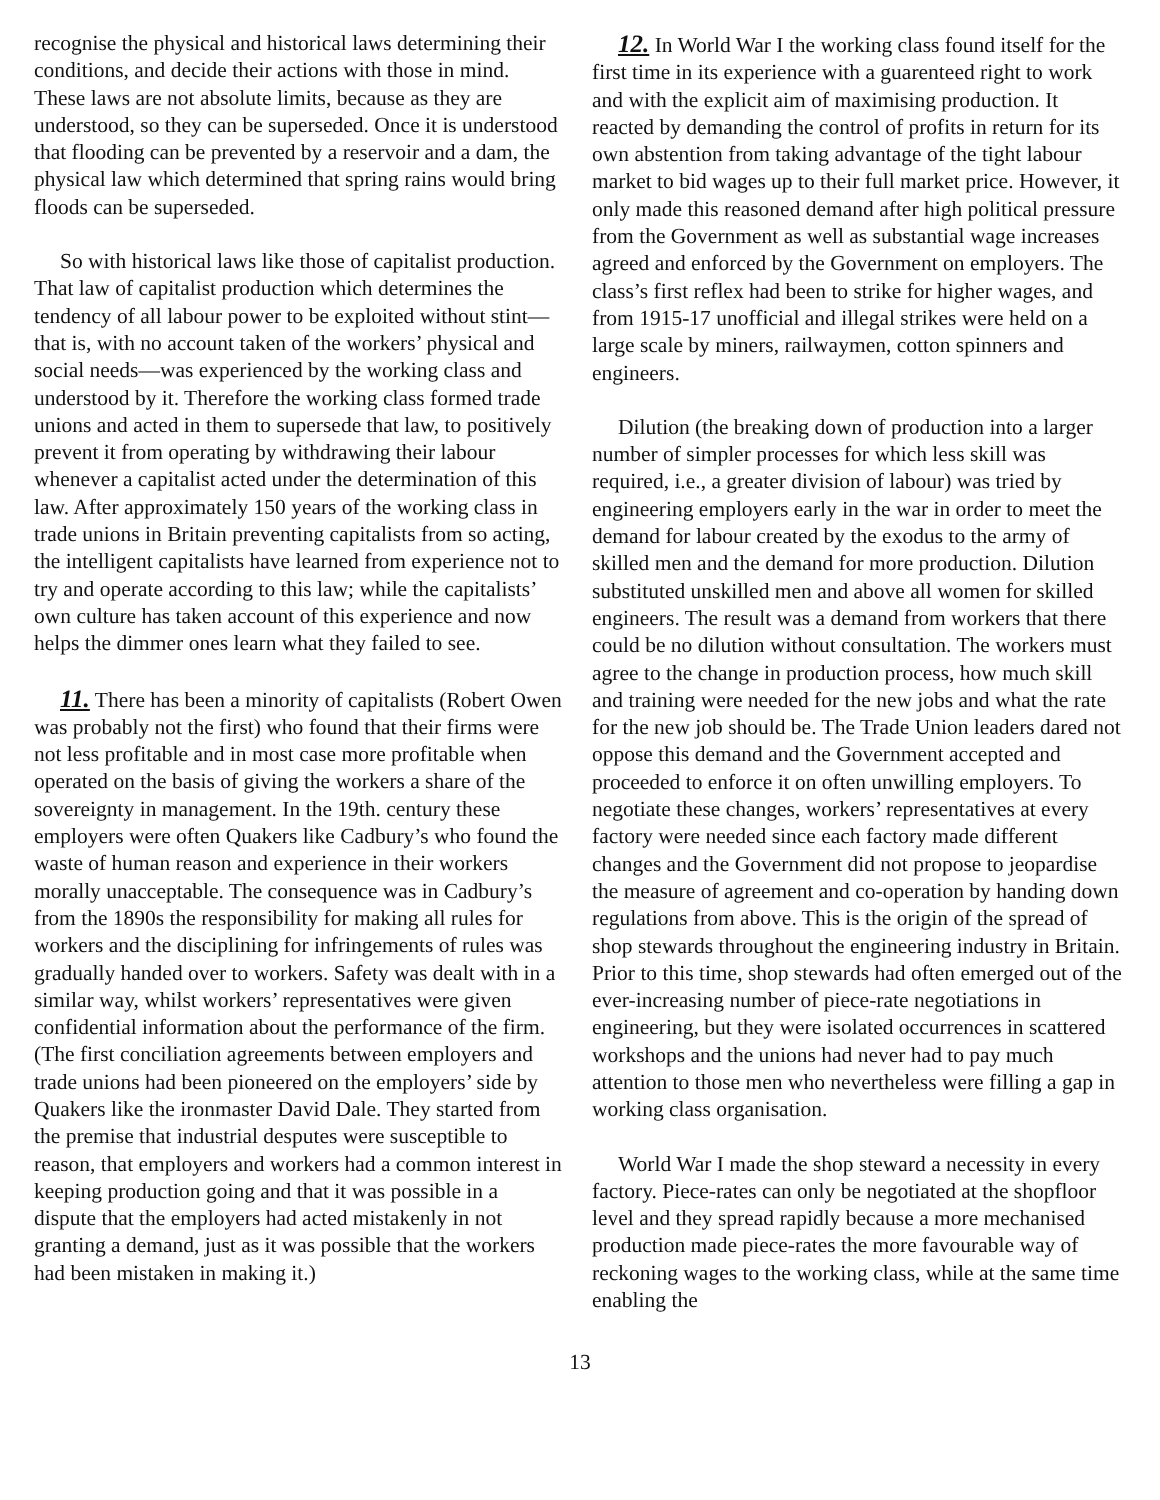recognise the physical and historical laws determining their conditions, and decide their actions with those in mind. These laws are not absolute limits, because as they are understood, so they can be superseded. Once it is understood that flooding can be prevented by a reservoir and a dam, the physical law which determined that spring rains would bring floods can be superseded.
So with historical laws like those of capitalist production. That law of capitalist production which determines the tendency of all labour power to be exploited without stint—that is, with no account taken of the workers’ physical and social needs—was experienced by the working class and understood by it. Therefore the working class formed trade unions and acted in them to supersede that law, to positively prevent it from operating by withdrawing their labour whenever a capitalist acted under the determination of this law. After approximately 150 years of the working class in trade unions in Britain preventing capitalists from so acting, the intelligent capitalists have learned from experience not to try and operate according to this law; while the capitalists’ own culture has taken account of this experience and now helps the dimmer ones learn what they failed to see.
11. There has been a minority of capitalists (Robert Owen was probably not the first) who found that their firms were not less profitable and in most case more profitable when operated on the basis of giving the workers a share of the sovereignty in management. In the 19th. century these employers were often Quakers like Cadbury’s who found the waste of human reason and experience in their workers morally unacceptable. The consequence was in Cadbury’s from the 1890s the responsibility for making all rules for workers and the disciplining for infringements of rules was gradually handed over to workers. Safety was dealt with in a similar way, whilst workers’ representatives were given confidential information about the performance of the firm. (The first conciliation agreements between employers and trade unions had been pioneered on the employers’ side by Quakers like the ironmaster David Dale. They started from the premise that industrial desputes were susceptible to reason, that employers and workers had a common interest in keeping production going and that it was possible in a dispute that the employers had acted mistakenly in not granting a demand, just as it was possible that the workers had been mistaken in making it.)
12. In World War I the working class found itself for the first time in its experience with a guarenteed right to work and with the explicit aim of maximising production. It reacted by demanding the control of profits in return for its own abstention from taking advantage of the tight labour market to bid wages up to their full market price. However, it only made this reasoned demand after high political pressure from the Government as well as substantial wage increases agreed and enforced by the Government on employers. The class’s first reflex had been to strike for higher wages, and from 1915-17 unofficial and illegal strikes were held on a large scale by miners, railwaymen, cotton spinners and engineers.
Dilution (the breaking down of production into a larger number of simpler processes for which less skill was required, i.e., a greater division of labour) was tried by engineering employers early in the war in order to meet the demand for labour created by the exodus to the army of skilled men and the demand for more production. Dilution substituted unskilled men and above all women for skilled engineers. The result was a demand from workers that there could be no dilution without consultation. The workers must agree to the change in production process, how much skill and training were needed for the new jobs and what the rate for the new job should be. The Trade Union leaders dared not oppose this demand and the Government accepted and proceeded to enforce it on often unwilling employers. To negotiate these changes, workers’ representatives at every factory were needed since each factory made different changes and the Government did not propose to jeopardise the measure of agreement and co-operation by handing down regulations from above. This is the origin of the spread of shop stewards throughout the engineering industry in Britain. Prior to this time, shop stewards had often emerged out of the ever-increasing number of piece-rate negotiations in engineering, but they were isolated occurrences in scattered workshops and the unions had never had to pay much attention to those men who nevertheless were filling a gap in working class organisation.
World War I made the shop steward a necessity in every factory. Piece-rates can only be negotiated at the shopfloor level and they spread rapidly because a more mechanised production made piece-rates the more favourable way of reckoning wages to the working class, while at the same time enabling the
13